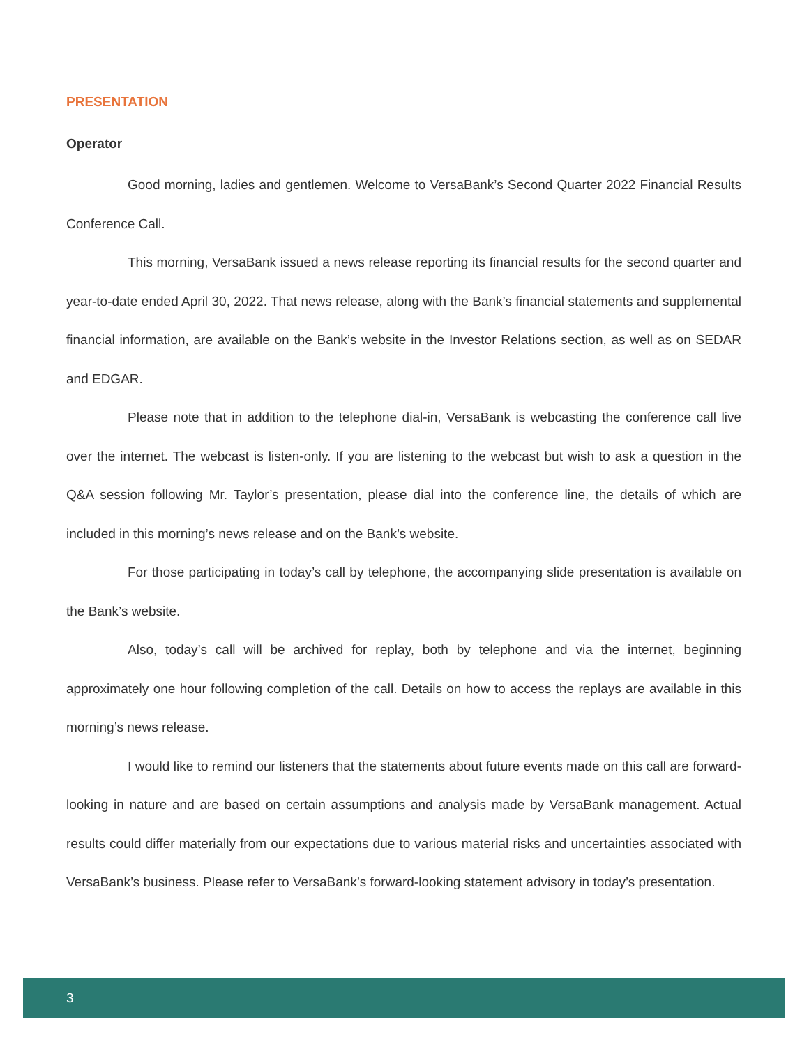PRESENTATION
Operator
Good morning, ladies and gentlemen. Welcome to VersaBank’s Second Quarter 2022 Financial Results Conference Call.
This morning, VersaBank issued a news release reporting its financial results for the second quarter and year-to-date ended April 30, 2022. That news release, along with the Bank’s financial statements and supplemental financial information, are available on the Bank’s website in the Investor Relations section, as well as on SEDAR and EDGAR.
Please note that in addition to the telephone dial-in, VersaBank is webcasting the conference call live over the internet. The webcast is listen-only. If you are listening to the webcast but wish to ask a question in the Q&A session following Mr. Taylor’s presentation, please dial into the conference line, the details of which are included in this morning’s news release and on the Bank’s website.
For those participating in today’s call by telephone, the accompanying slide presentation is available on the Bank’s website.
Also, today’s call will be archived for replay, both by telephone and via the internet, beginning approximately one hour following completion of the call. Details on how to access the replays are available in this morning’s news release.
I would like to remind our listeners that the statements about future events made on this call are forward-looking in nature and are based on certain assumptions and analysis made by VersaBank management. Actual results could differ materially from our expectations due to various material risks and uncertainties associated with VersaBank’s business. Please refer to VersaBank’s forward-looking statement advisory in today’s presentation.
3